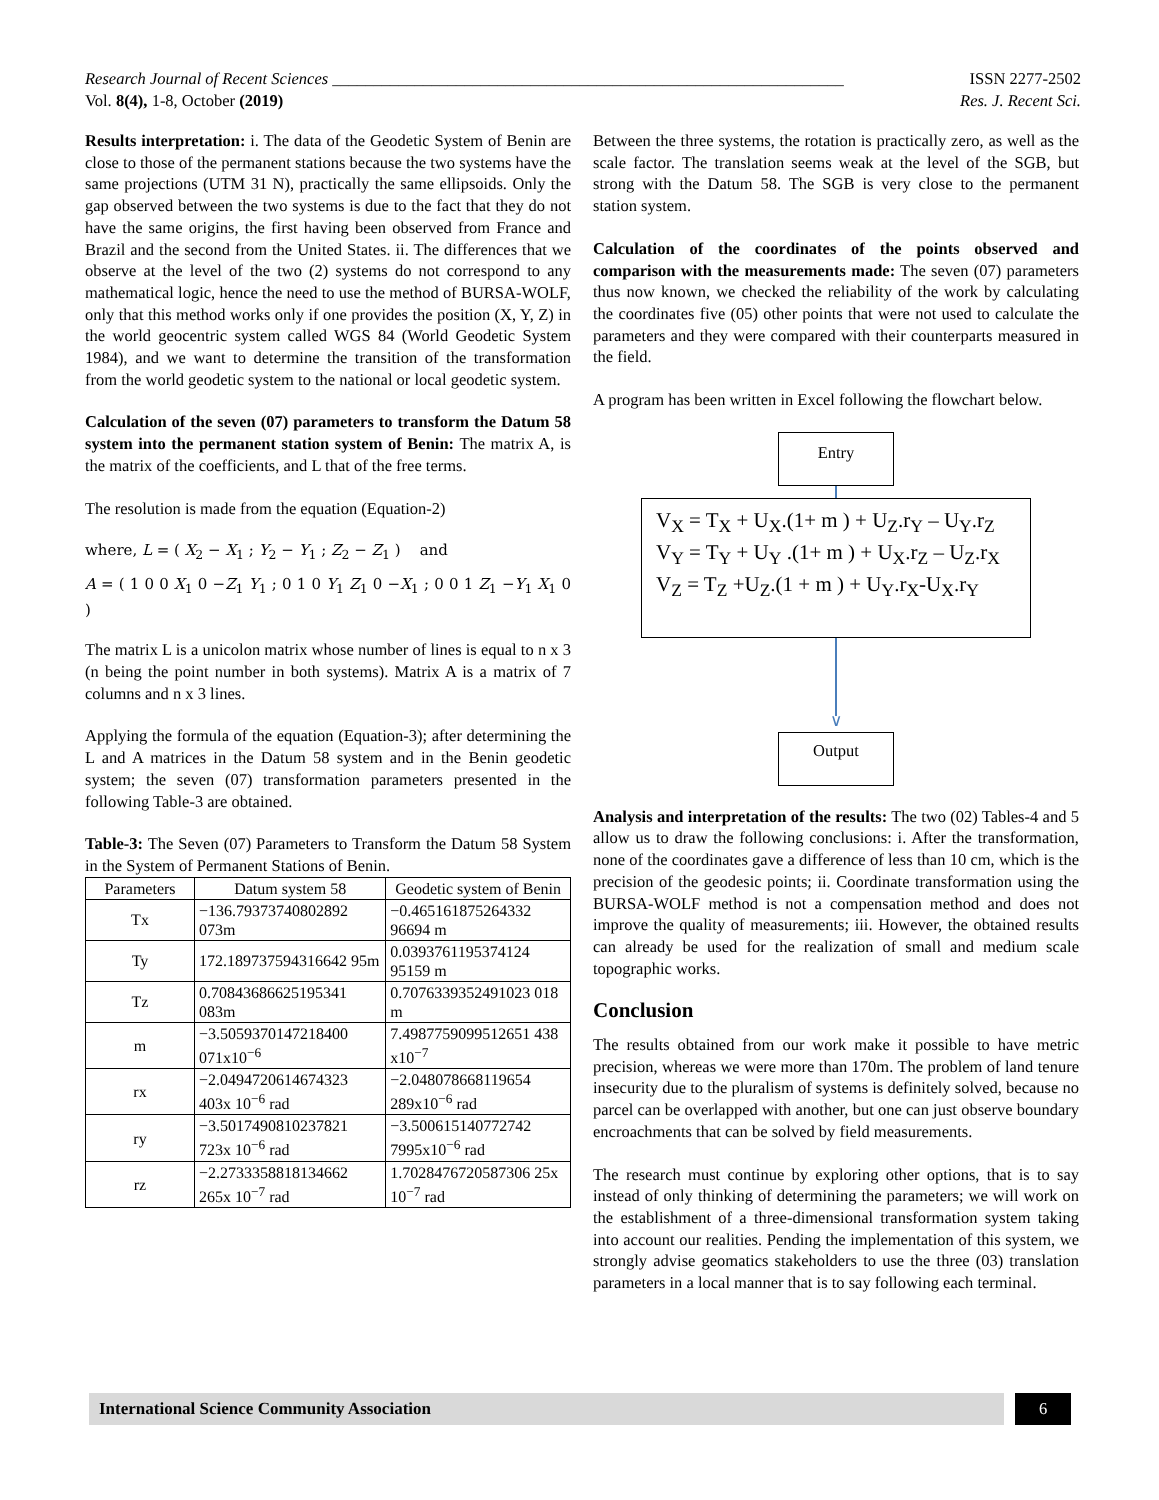Research Journal of Recent Sciences ______________________________________________________________ ISSN 2277-2502
Vol. 8(4), 1-8, October (2019) Res. J. Recent Sci.
Results interpretation: i. The data of the Geodetic System of Benin are close to those of the permanent stations because the two systems have the same projections (UTM 31 N), practically the same ellipsoids. Only the gap observed between the two systems is due to the fact that they do not have the same origins, the first having been observed from France and Brazil and the second from the United States. ii. The differences that we observe at the level of the two (2) systems do not correspond to any mathematical logic, hence the need to use the method of BURSA-WOLF, only that this method works only if one provides the position (X, Y, Z) in the world geocentric system called WGS 84 (World Geodetic System 1984), and we want to determine the transition of the transformation from the world geodetic system to the national or local geodetic system.
Calculation of the seven (07) parameters to transform the Datum 58 system into the permanent station system of Benin: The matrix A, is the matrix of the coefficients, and L that of the free terms.
The resolution is made from the equation (Equation-2)
where, L = ( X<sub>2</sub> − X<sub>1</sub> ; Y<sub>2</sub> − Y<sub>1</sub> ; Z<sub>2</sub> − Z<sub>1</sub> ) and
A = ( 1 0 0 X<sub>1</sub> 0 −Z<sub>1</sub> Y<sub>1</sub> ; 0 1 0 Y<sub>1</sub> Z<sub>1</sub> 0 −X<sub>1</sub> ; 0 0 1 Z<sub>1</sub> −Y<sub>1</sub> X<sub>1</sub> 0 )
The matrix L is a unicolon matrix whose number of lines is equal to n x 3 (n being the point number in both systems). Matrix A is a matrix of 7 columns and n x 3 lines.
Applying the formula of the equation (Equation-3); after determining the L and A matrices in the Datum 58 system and in the Benin geodetic system; the seven (07) transformation parameters presented in the following Table-3 are obtained.
Table-3: The Seven (07) Parameters to Transform the Datum 58 System in the System of Permanent Stations of Benin.
| Parameters | Datum system 58 | Geodetic system of Benin |
| --- | --- | --- |
| Tx | −136.79373740802892 073m | −0.465161875264332 96694 m |
| Ty | 172.189737594316642 95m | 0.0393761195374124 95159 m |
| Tz | 0.70843686625195341 083m | 0.7076339352491023 018 m |
| m | −3.5059370147218400 071x10<sup>−6</sup> | 7.4987759099512651 438 x10<sup>−7</sup> |
| rx | −2.0494720614674323 403x 10<sup>−6</sup> rad | −2.048078668119654 289x10<sup>−6</sup> rad |
| ry | −3.5017490810237821 723x 10<sup>−6</sup> rad | −3.500615140772742 7995x10<sup>−6</sup> rad |
| rz | −2.2733358818134662 265x 10<sup>−7</sup> rad | 1.7028476720587306 25x 10<sup>−7</sup> rad |
Between the three systems, the rotation is practically zero, as well as the scale factor. The translation seems weak at the level of the SGB, but strong with the Datum 58. The SGB is very close to the permanent station system.
Calculation of the coordinates of the points observed and comparison with the measurements made: The seven (07) parameters thus now known, we checked the reliability of the work by calculating the coordinates five (05) other points that were not used to calculate the parameters and they were compared with their counterparts measured in the field.
A program has been written in Excel following the flowchart below.
Entry
V<sub>X</sub> = T<sub>X</sub> + U<sub>X</sub>.(1+ m ) + U<sub>Z</sub>.r<sub>Y</sub> – U<sub>Y</sub>.r<sub>Z</sub>
V<sub>Y</sub> = T<sub>Y</sub> + U<sub>Y</sub> .(1+ m ) + U<sub>X</sub>.r<sub>Z</sub> – U<sub>Z</sub>.r<sub>X</sub>
V<sub>Z</sub> = T<sub>Z</sub> +U<sub>Z</sub>.(1 + m ) + U<sub>Y</sub>.r<sub>X</sub>-U<sub>X</sub>.r<sub>Y</sub>
∨
Output
Analysis and interpretation of the results: The two (02) Tables-4 and 5 allow us to draw the following conclusions: i. After the transformation, none of the coordinates gave a difference of less than 10 cm, which is the precision of the geodesic points; ii. Coordinate transformation using the BURSA-WOLF method is not a compensation method and does not improve the quality of measurements; iii. However, the obtained results can already be used for the realization of small and medium scale topographic works.
Conclusion
The results obtained from our work make it possible to have metric precision, whereas we were more than 170m. The problem of land tenure insecurity due to the pluralism of systems is definitely solved, because no parcel can be overlapped with another, but one can just observe boundary encroachments that can be solved by field measurements.
The research must continue by exploring other options, that is to say instead of only thinking of determining the parameters; we will work on the establishment of a three-dimensional transformation system taking into account our realities. Pending the implementation of this system, we strongly advise geomatics stakeholders to use the three (03) translation parameters in a local manner that is to say following each terminal.
International Science Community Association 6